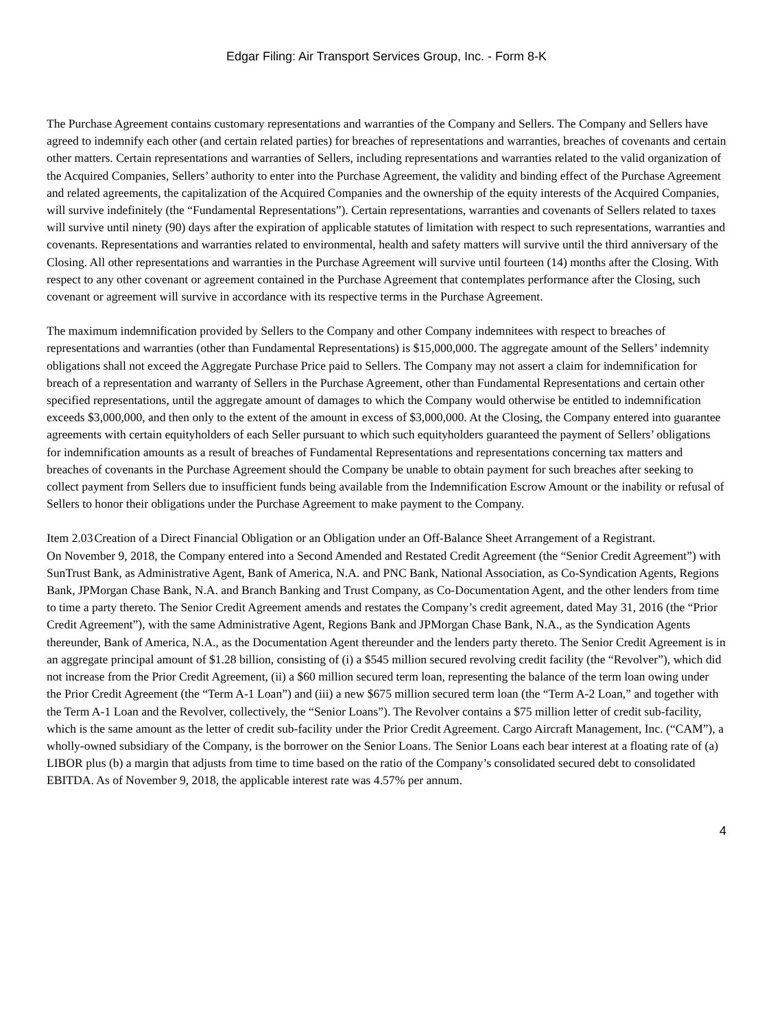Edgar Filing: Air Transport Services Group, Inc. - Form 8-K
The Purchase Agreement contains customary representations and warranties of the Company and Sellers. The Company and Sellers have agreed to indemnify each other (and certain related parties) for breaches of representations and warranties, breaches of covenants and certain other matters. Certain representations and warranties of Sellers, including representations and warranties related to the valid organization of the Acquired Companies, Sellers’ authority to enter into the Purchase Agreement, the validity and binding effect of the Purchase Agreement and related agreements, the capitalization of the Acquired Companies and the ownership of the equity interests of the Acquired Companies, will survive indefinitely (the “Fundamental Representations”). Certain representations, warranties and covenants of Sellers related to taxes will survive until ninety (90) days after the expiration of applicable statutes of limitation with respect to such representations, warranties and covenants. Representations and warranties related to environmental, health and safety matters will survive until the third anniversary of the Closing. All other representations and warranties in the Purchase Agreement will survive until fourteen (14) months after the Closing. With respect to any other covenant or agreement contained in the Purchase Agreement that contemplates performance after the Closing, such covenant or agreement will survive in accordance with its respective terms in the Purchase Agreement.
The maximum indemnification provided by Sellers to the Company and other Company indemnitees with respect to breaches of representations and warranties (other than Fundamental Representations) is $15,000,000. The aggregate amount of the Sellers’ indemnity obligations shall not exceed the Aggregate Purchase Price paid to Sellers. The Company may not assert a claim for indemnification for breach of a representation and warranty of Sellers in the Purchase Agreement, other than Fundamental Representations and certain other specified representations, until the aggregate amount of damages to which the Company would otherwise be entitled to indemnification exceeds $3,000,000, and then only to the extent of the amount in excess of $3,000,000. At the Closing, the Company entered into guarantee agreements with certain equityholders of each Seller pursuant to which such equityholders guaranteed the payment of Sellers’ obligations for indemnification amounts as a result of breaches of Fundamental Representations and representations concerning tax matters and breaches of covenants in the Purchase Agreement should the Company be unable to obtain payment for such breaches after seeking to collect payment from Sellers due to insufficient funds being available from the Indemnification Escrow Amount or the inability or refusal of Sellers to honor their obligations under the Purchase Agreement to make payment to the Company.
Item 2.03 Creation of a Direct Financial Obligation or an Obligation under an Off-Balance Sheet Arrangement of a Registrant.
On November 9, 2018, the Company entered into a Second Amended and Restated Credit Agreement (the “Senior Credit Agreement”) with SunTrust Bank, as Administrative Agent, Bank of America, N.A. and PNC Bank, National Association, as Co-Syndication Agents, Regions Bank, JPMorgan Chase Bank, N.A. and Branch Banking and Trust Company, as Co-Documentation Agent, and the other lenders from time to time a party thereto. The Senior Credit Agreement amends and restates the Company’s credit agreement, dated May 31, 2016 (the “Prior Credit Agreement”), with the same Administrative Agent, Regions Bank and JPMorgan Chase Bank, N.A., as the Syndication Agents thereunder, Bank of America, N.A., as the Documentation Agent thereunder and the lenders party thereto. The Senior Credit Agreement is in an aggregate principal amount of $1.28 billion, consisting of (i) a $545 million secured revolving credit facility (the “Revolver”), which did not increase from the Prior Credit Agreement, (ii) a $60 million secured term loan, representing the balance of the term loan owing under the Prior Credit Agreement (the “Term A-1 Loan”) and (iii) a new $675 million secured term loan (the “Term A-2 Loan,” and together with the Term A-1 Loan and the Revolver, collectively, the “Senior Loans”). The Revolver contains a $75 million letter of credit sub-facility, which is the same amount as the letter of credit sub-facility under the Prior Credit Agreement. Cargo Aircraft Management, Inc. (“CAM”), a wholly-owned subsidiary of the Company, is the borrower on the Senior Loans. The Senior Loans each bear interest at a floating rate of (a) LIBOR plus (b) a margin that adjusts from time to time based on the ratio of the Company’s consolidated secured debt to consolidated EBITDA. As of November 9, 2018, the applicable interest rate was 4.57% per annum.
4